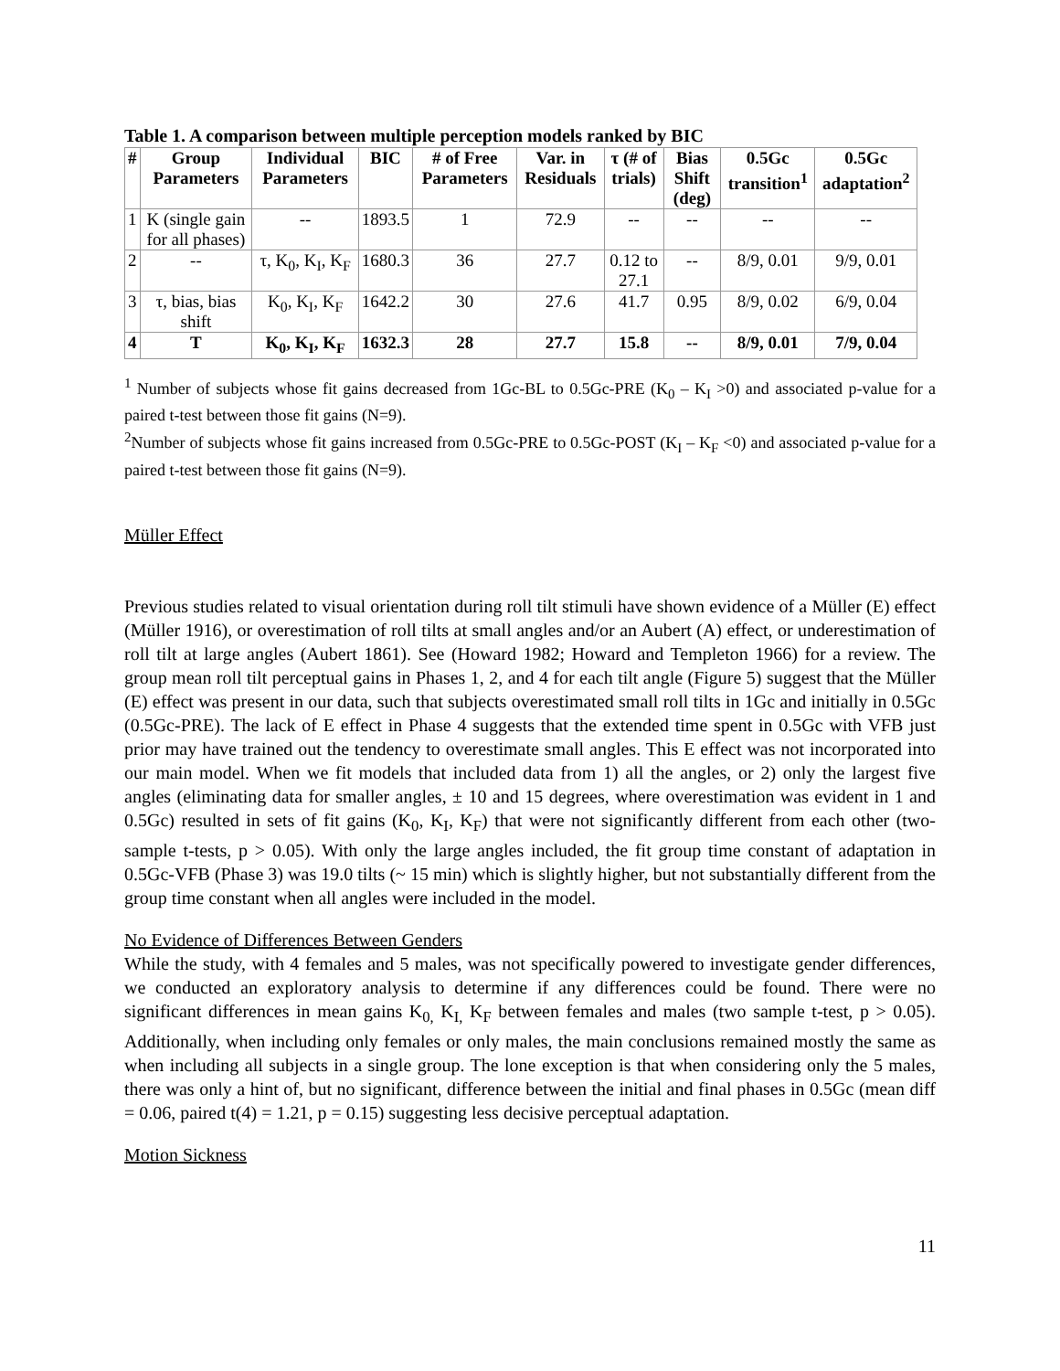Table 1. A comparison between multiple perception models ranked by BIC
| # | Group Parameters | Individual Parameters | BIC | # of Free Parameters | Var. in Residuals | τ (# of trials) | Bias Shift (deg) | 0.5Gc transition<sup>1</sup> | 0.5Gc adaptation<sup>2</sup> |
| --- | --- | --- | --- | --- | --- | --- | --- | --- | --- |
| 1 | K (single gain for all phases) | -- | 1893.5 | 1 | 72.9 | -- | -- | -- | -- |
| 2 | -- | τ, K<sub>0</sub>, K<sub>I</sub>, K<sub>F</sub> | 1680.3 | 36 | 27.7 | 0.12 to 27.1 | -- | 8/9, 0.01 | 9/9, 0.01 |
| 3 | τ, bias, bias shift | K<sub>0</sub>, K<sub>I</sub>, K<sub>F</sub> | 1642.2 | 30 | 27.6 | 41.7 | 0.95 | 8/9, 0.02 | 6/9, 0.04 |
| 4 | T | K<sub>0</sub>, K<sub>I</sub>, K<sub>F</sub> | 1632.3 | 28 | 27.7 | 15.8 | -- | 8/9, 0.01 | 7/9, 0.04 |
<sup>1</sup> Number of subjects whose fit gains decreased from 1Gc-BL to 0.5Gc-PRE (K<sub>0</sub> – K<sub>I</sub> >0) and associated p-value for a paired t-test between those fit gains (N=9).
<sup>2</sup> Number of subjects whose fit gains increased from 0.5Gc-PRE to 0.5Gc-POST (K<sub>I</sub> – K<sub>F</sub> <0) and associated p-value for a paired t-test between those fit gains (N=9).
Müller Effect
Previous studies related to visual orientation during roll tilt stimuli have shown evidence of a Müller (E) effect (Müller 1916), or overestimation of roll tilts at small angles and/or an Aubert (A) effect, or underestimation of roll tilt at large angles (Aubert 1861). See (Howard 1982; Howard and Templeton 1966) for a review. The group mean roll tilt perceptual gains in Phases 1, 2, and 4 for each tilt angle (Figure 5) suggest that the Müller (E) effect was present in our data, such that subjects overestimated small roll tilts in 1Gc and initially in 0.5Gc (0.5Gc-PRE). The lack of E effect in Phase 4 suggests that the extended time spent in 0.5Gc with VFB just prior may have trained out the tendency to overestimate small angles. This E effect was not incorporated into our main model. When we fit models that included data from 1) all the angles, or 2) only the largest five angles (eliminating data for smaller angles, ± 10 and 15 degrees, where overestimation was evident in 1 and 0.5Gc) resulted in sets of fit gains (K<sub>0</sub>, K<sub>I</sub>, K<sub>F</sub>) that were not significantly different from each other (two-sample t-tests, p > 0.05). With only the large angles included, the fit group time constant of adaptation in 0.5Gc-VFB (Phase 3) was 19.0 tilts (~ 15 min) which is slightly higher, but not substantially different from the group time constant when all angles were included in the model.
No Evidence of Differences Between Genders
While the study, with 4 females and 5 males, was not specifically powered to investigate gender differences, we conducted an exploratory analysis to determine if any differences could be found. There were no significant differences in mean gains K<sub>0,</sub> K<sub>I,</sub> K<sub>F</sub> between females and males (two sample t-test, p > 0.05). Additionally, when including only females or only males, the main conclusions remained mostly the same as when including all subjects in a single group. The lone exception is that when considering only the 5 males, there was only a hint of, but no significant, difference between the initial and final phases in 0.5Gc (mean diff = 0.06, paired t(4) = 1.21, p = 0.15) suggesting less decisive perceptual adaptation.
Motion Sickness
11